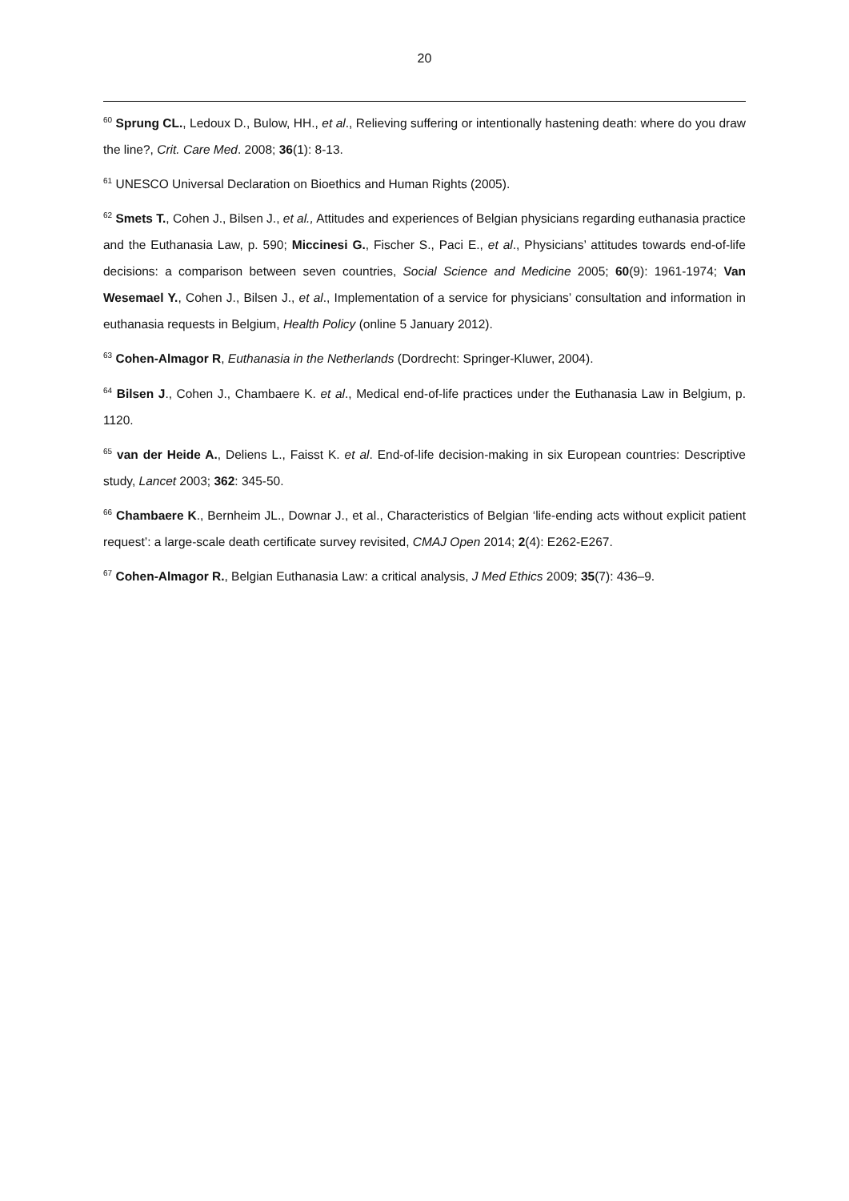20
<sup>60</sup> Sprung CL., Ledoux D., Bulow, HH., et al., Relieving suffering or intentionally hastening death: where do you draw the line?, Crit. Care Med. 2008; 36(1): 8-13.
<sup>61</sup> UNESCO Universal Declaration on Bioethics and Human Rights (2005).
<sup>62</sup> Smets T., Cohen J., Bilsen J., et al., Attitudes and experiences of Belgian physicians regarding euthanasia practice and the Euthanasia Law, p. 590; Miccinesi G., Fischer S., Paci E., et al., Physicians’ attitudes towards end-of-life decisions: a comparison between seven countries, Social Science and Medicine 2005; 60(9): 1961-1974; Van Wesemael Y., Cohen J., Bilsen J., et al., Implementation of a service for physicians’ consultation and information in euthanasia requests in Belgium, Health Policy (online 5 January 2012).
<sup>63</sup> Cohen-Almagor R, Euthanasia in the Netherlands (Dordrecht: Springer-Kluwer, 2004).
<sup>64</sup> Bilsen J., Cohen J., Chambaere K. et al., Medical end-of-life practices under the Euthanasia Law in Belgium, p. 1120.
<sup>65</sup> van der Heide A., Deliens L., Faisst K. et al. End-of-life decision-making in six European countries: Descriptive study, Lancet 2003; 362: 345-50.
<sup>66</sup> Chambaere K., Bernheim JL., Downar J., et al., Characteristics of Belgian ‘life-ending acts without explicit patient request’: a large-scale death certificate survey revisited, CMAJ Open 2014; 2(4): E262-E267.
<sup>67</sup> Cohen-Almagor R., Belgian Euthanasia Law: a critical analysis, J Med Ethics 2009; 35(7): 436–9.